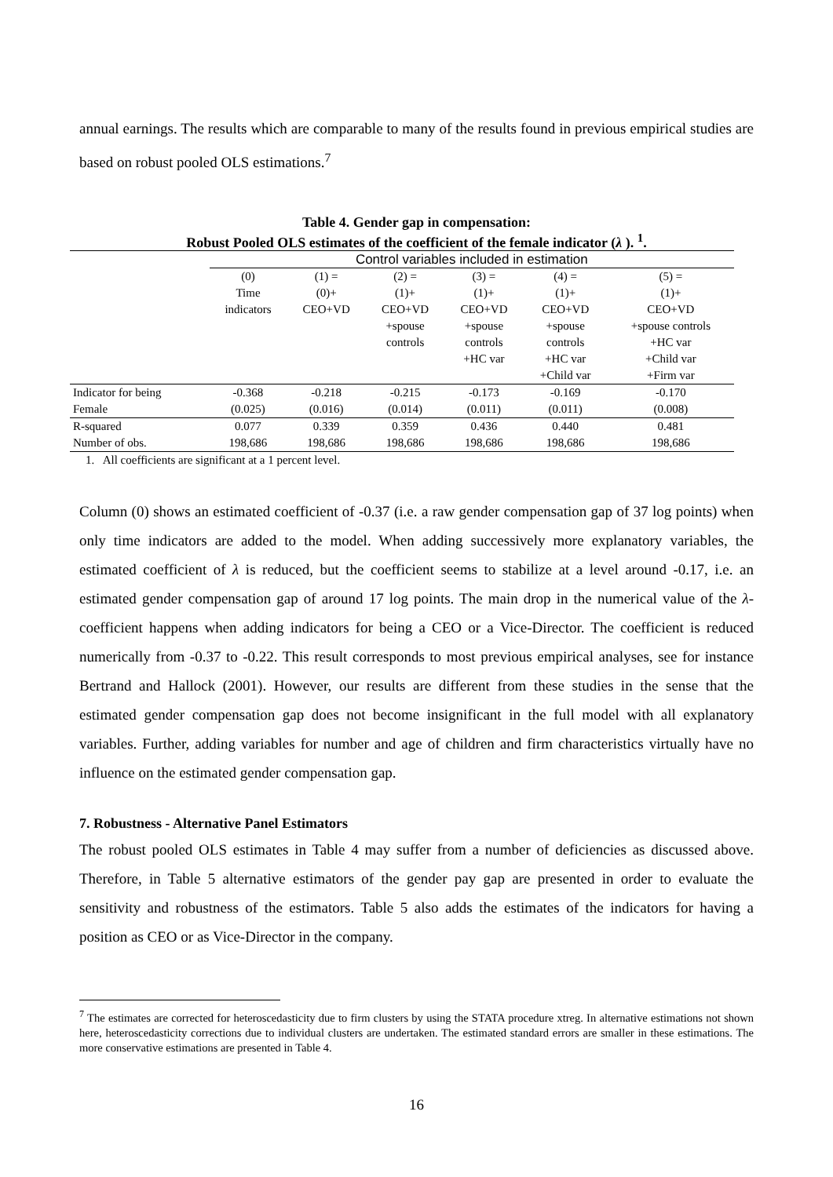annual earnings. The results which are comparable to many of the results found in previous empirical studies are based on robust pooled OLS estimations.<sup>7</sup>
Table 4. Gender gap in compensation:
Robust Pooled OLS estimates of the coefficient of the female indicator (λ ). <sup>1</sup>.
| | Control variables included in estimation | | | | | |
| --- | --- | --- | --- | --- | --- | --- |
| | (0) Time indicators | (1) = (0)+ CEO+VD | (2) = (1)+ CEO+VD +spouse controls | (3) = (1)+ CEO+VD +spouse controls +HC var | (4) = (1)+ CEO+VD +spouse controls +HC var +Child var | (5) = (1)+ CEO+VD +spouse controls +HC var +Child var +Firm var |
| Indicator for being | -0.368 | -0.218 | -0.215 | -0.173 | -0.169 | -0.170 |
| Female | (0.025) | (0.016) | (0.014) | (0.011) | (0.011) | (0.008) |
| R-squared | 0.077 | 0.339 | 0.359 | 0.436 | 0.440 | 0.481 |
| Number of obs. | 198,686 | 198,686 | 198,686 | 198,686 | 198,686 | 198,686 |
1. All coefficients are significant at a 1 percent level.
Column (0) shows an estimated coefficient of -0.37 (i.e. a raw gender compensation gap of 37 log points) when only time indicators are added to the model. When adding successively more explanatory variables, the estimated coefficient of λ is reduced, but the coefficient seems to stabilize at a level around -0.17, i.e. an estimated gender compensation gap of around 17 log points. The main drop in the numerical value of the λ-coefficient happens when adding indicators for being a CEO or a Vice-Director. The coefficient is reduced numerically from -0.37 to -0.22. This result corresponds to most previous empirical analyses, see for instance Bertrand and Hallock (2001). However, our results are different from these studies in the sense that the estimated gender compensation gap does not become insignificant in the full model with all explanatory variables. Further, adding variables for number and age of children and firm characteristics virtually have no influence on the estimated gender compensation gap.
7. Robustness - Alternative Panel Estimators
The robust pooled OLS estimates in Table 4 may suffer from a number of deficiencies as discussed above. Therefore, in Table 5 alternative estimators of the gender pay gap are presented in order to evaluate the sensitivity and robustness of the estimators. Table 5 also adds the estimates of the indicators for having a position as CEO or as Vice-Director in the company.
<sup>7</sup> The estimates are corrected for heteroscedasticity due to firm clusters by using the STATA procedure xtreg. In alternative estimations not shown here, heteroscedasticity corrections due to individual clusters are undertaken. The estimated standard errors are smaller in these estimations. The more conservative estimations are presented in Table 4.
16